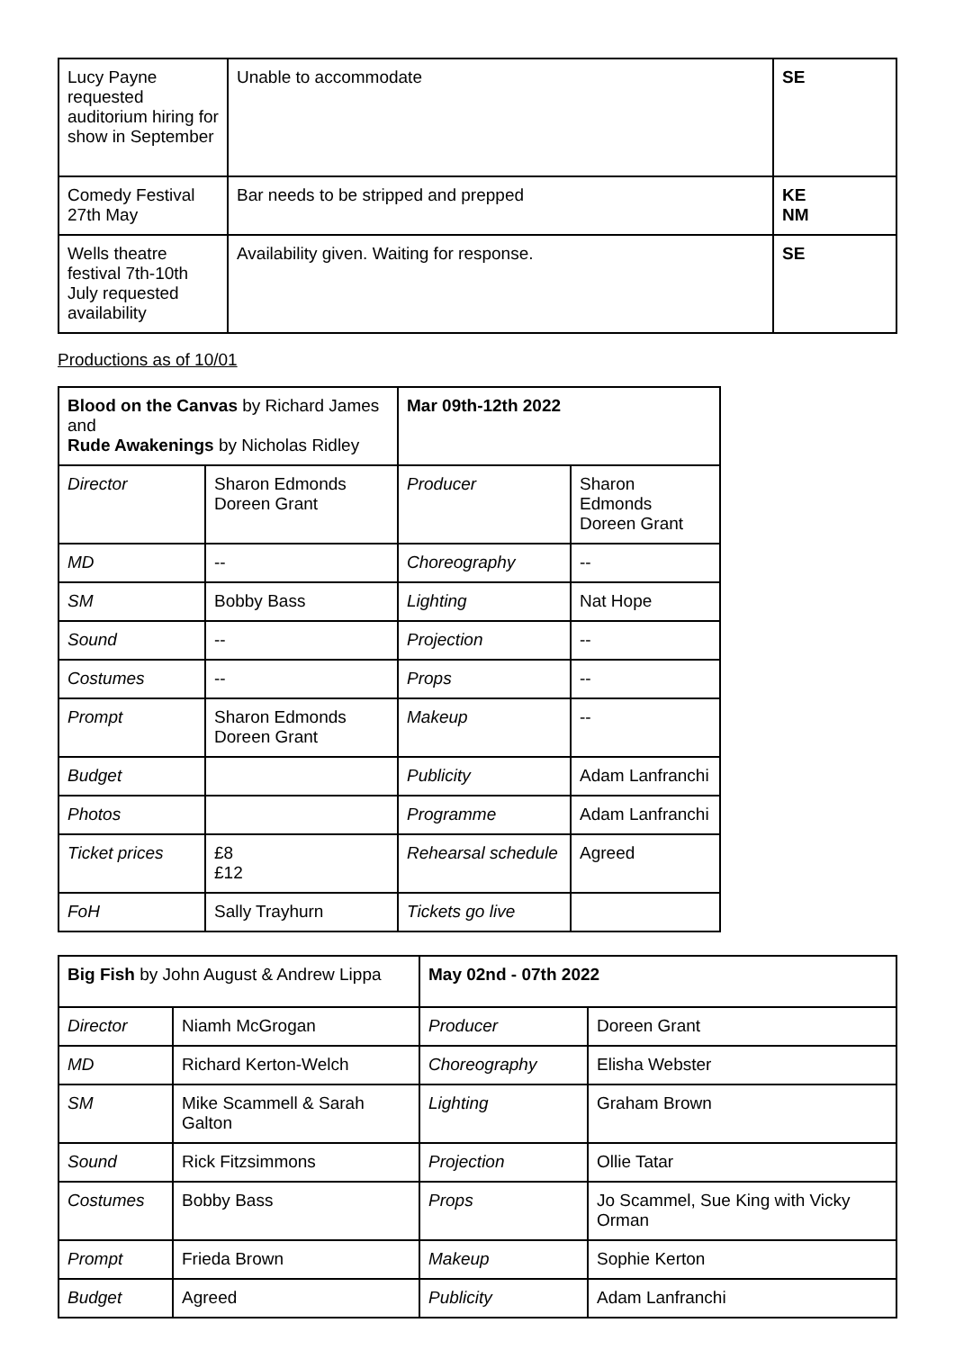| Lucy Payne requested auditorium hiring for show in September | Unable to accommodate | SE |
| Comedy Festival 27th May | Bar needs to be stripped and prepped | KE NM |
| Wells theatre festival 7th-10th July requested availability | Availability given. Waiting for response. | SE |
Productions as of 10/01
| Blood on the Canvas by Richard James and Rude Awakenings by Nicholas Ridley | | Mar 09th-12th 2022 | |
| Director | Sharon Edmonds Doreen Grant | Producer | Sharon Edmonds Doreen Grant |
| MD | -- | Choreography | -- |
| SM | Bobby Bass | Lighting | Nat Hope |
| Sound | -- | Projection | -- |
| Costumes | -- | Props | -- |
| Prompt | Sharon Edmonds Doreen Grant | Makeup | -- |
| Budget | | Publicity | Adam Lanfranchi |
| Photos | | Programme | Adam Lanfranchi |
| Ticket prices | £8 £12 | Rehearsal schedule | Agreed |
| FoH | Sally Trayhurn | Tickets go live | |
| Big Fish by John August & Andrew Lippa | | May 02nd - 07th 2022 | |
| Director | Niamh McGrogan | Producer | Doreen Grant |
| MD | Richard Kerton-Welch | Choreography | Elisha Webster |
| SM | Mike Scammell & Sarah Galton | Lighting | Graham Brown |
| Sound | Rick Fitzsimmons | Projection | Ollie Tatar |
| Costumes | Bobby Bass | Props | Jo Scammel, Sue King with Vicky Orman |
| Prompt | Frieda Brown | Makeup | Sophie Kerton |
| Budget | Agreed | Publicity | Adam Lanfranchi |